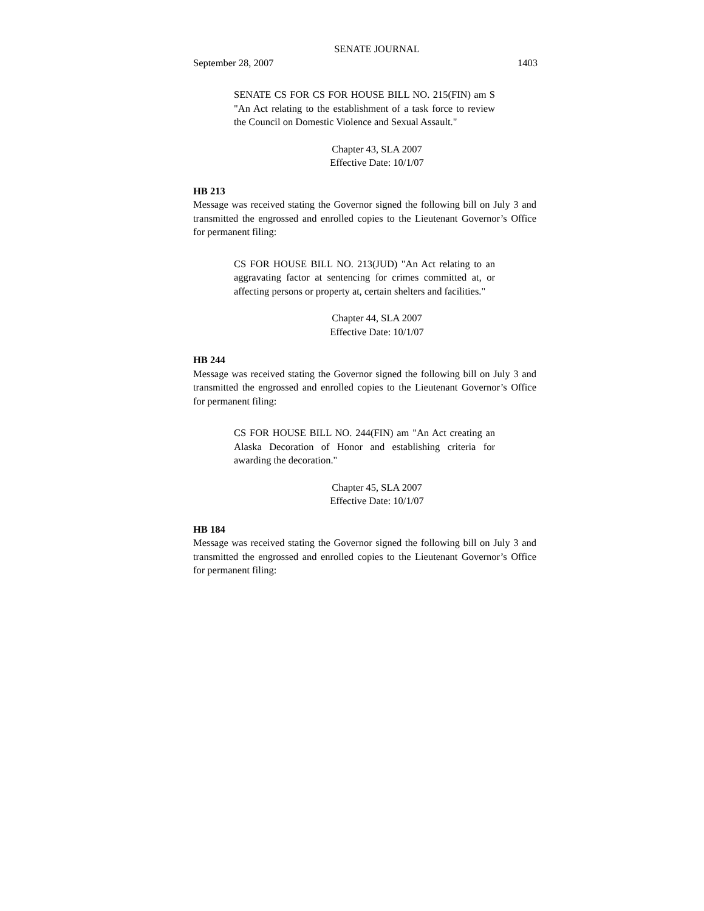SENATE JOURNAL
September 28, 2007 1403
SENATE CS FOR CS FOR HOUSE BILL NO. 215(FIN) am S "An Act relating to the establishment of a task force to review the Council on Domestic Violence and Sexual Assault."
Chapter 43, SLA 2007
Effective Date: 10/1/07
HB 213
Message was received stating the Governor signed the following bill on July 3 and transmitted the engrossed and enrolled copies to the Lieutenant Governor’s Office for permanent filing:
CS FOR HOUSE BILL NO. 213(JUD) "An Act relating to an aggravating factor at sentencing for crimes committed at, or affecting persons or property at, certain shelters and facilities."
Chapter 44, SLA 2007
Effective Date: 10/1/07
HB 244
Message was received stating the Governor signed the following bill on July 3 and transmitted the engrossed and enrolled copies to the Lieutenant Governor’s Office for permanent filing:
CS FOR HOUSE BILL NO. 244(FIN) am "An Act creating an Alaska Decoration of Honor and establishing criteria for awarding the decoration."
Chapter 45, SLA 2007
Effective Date: 10/1/07
HB 184
Message was received stating the Governor signed the following bill on July 3 and transmitted the engrossed and enrolled copies to the Lieutenant Governor’s Office for permanent filing: